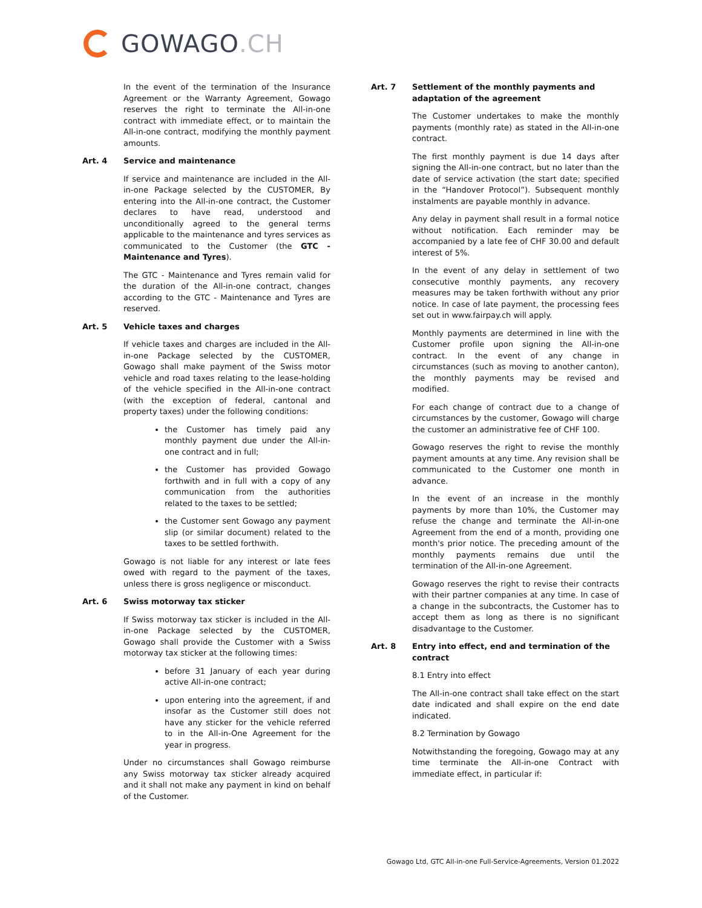GOWAGO.CH
In the event of the termination of the Insurance Agreement or the Warranty Agreement, Gowago reserves the right to terminate the All-in-one contract with immediate effect, or to maintain the All-in-one contract, modifying the monthly payment amounts.
Art. 4 Service and maintenance
If service and maintenance are included in the All-in-one Package selected by the CUSTOMER, By entering into the All-in-one contract, the Customer declares to have read, understood and unconditionally agreed to the general terms applicable to the maintenance and tyres services as communicated to the Customer (the GTC - Maintenance and Tyres).
The GTC - Maintenance and Tyres remain valid for the duration of the All-in-one contract, changes according to the GTC - Maintenance and Tyres are reserved.
Art. 5 Vehicle taxes and charges
If vehicle taxes and charges are included in the All-in-one Package selected by the CUSTOMER, Gowago shall make payment of the Swiss motor vehicle and road taxes relating to the lease-holding of the vehicle specified in the All-in-one contract (with the exception of federal, cantonal and property taxes) under the following conditions:
the Customer has timely paid any monthly payment due under the All-in-one contract and in full;
the Customer has provided Gowago forthwith and in full with a copy of any communication from the authorities related to the taxes to be settled;
the Customer sent Gowago any payment slip (or similar document) related to the taxes to be settled forthwith.
Gowago is not liable for any interest or late fees owed with regard to the payment of the taxes, unless there is gross negligence or misconduct.
Art. 6 Swiss motorway tax sticker
If Swiss motorway tax sticker is included in the All-in-one Package selected by the CUSTOMER, Gowago shall provide the Customer with a Swiss motorway tax sticker at the following times:
before 31 January of each year during active All-in-one contract;
upon entering into the agreement, if and insofar as the Customer still does not have any sticker for the vehicle referred to in the All-in-One Agreement for the year in progress.
Under no circumstances shall Gowago reimburse any Swiss motorway tax sticker already acquired and it shall not make any payment in kind on behalf of the Customer.
Art. 7 Settlement of the monthly payments and adaptation of the agreement
The Customer undertakes to make the monthly payments (monthly rate) as stated in the All-in-one contract.
The first monthly payment is due 14 days after signing the All-in-one contract, but no later than the date of service activation (the start date; specified in the “Handover Protocol”). Subsequent monthly instalments are payable monthly in advance.
Any delay in payment shall result in a formal notice without notification. Each reminder may be accompanied by a late fee of CHF 30.00 and default interest of 5%.
In the event of any delay in settlement of two consecutive monthly payments, any recovery measures may be taken forthwith without any prior notice. In case of late payment, the processing fees set out in www.fairpay.ch will apply.
Monthly payments are determined in line with the Customer profile upon signing the All-in-one contract. In the event of any change in circumstances (such as moving to another canton), the monthly payments may be revised and modified.
For each change of contract due to a change of circumstances by the customer, Gowago will charge the customer an administrative fee of CHF 100.
Gowago reserves the right to revise the monthly payment amounts at any time. Any revision shall be communicated to the Customer one month in advance.
In the event of an increase in the monthly payments by more than 10%, the Customer may refuse the change and terminate the All-in-one Agreement from the end of a month, providing one month's prior notice. The preceding amount of the monthly payments remains due until the termination of the All-in-one Agreement.
Gowago reserves the right to revise their contracts with their partner companies at any time. In case of a change in the subcontracts, the Customer has to accept them as long as there is no significant disadvantage to the Customer.
Art. 8 Entry into effect, end and termination of the contract
8.1 Entry into effect
The All-in-one contract shall take effect on the start date indicated and shall expire on the end date indicated.
8.2 Termination by Gowago
Notwithstanding the foregoing, Gowago may at any time terminate the All-in-one Contract with immediate effect, in particular if:
Gowago Ltd, GTC All-in-one Full-Service-Agreements, Version 01.2022